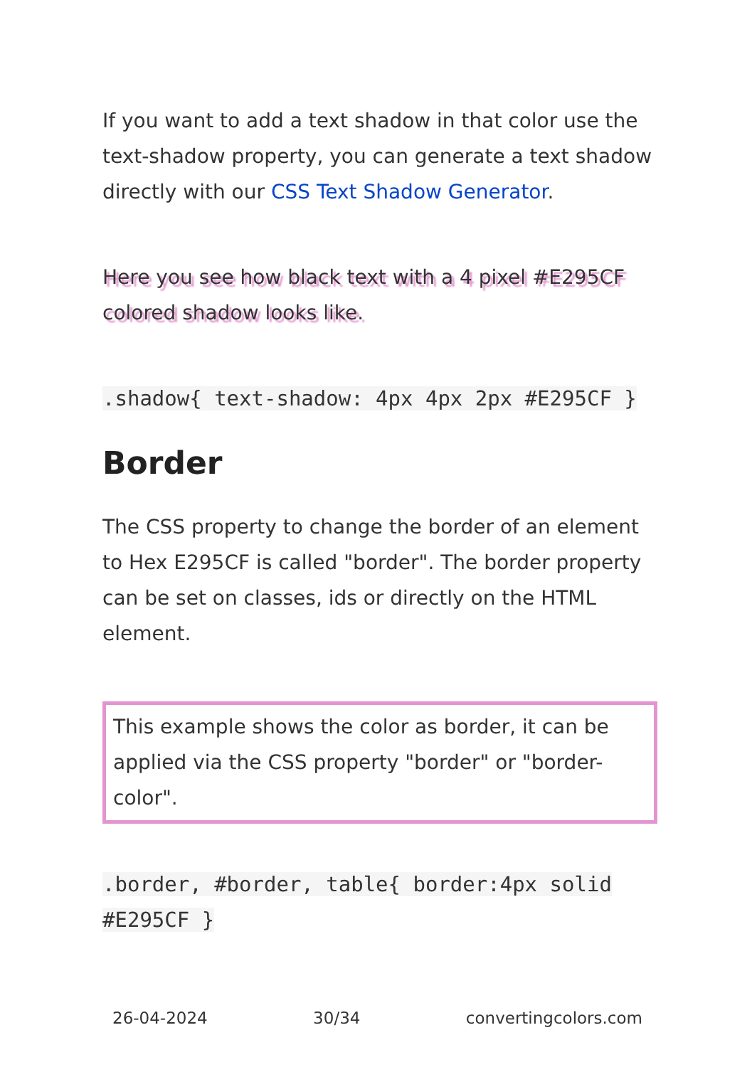If you want to add a text shadow in that color use the text-shadow property, you can generate a text shadow directly with our CSS Text Shadow Generator.
Here you see how black text with a 4 pixel #E295CF colored shadow looks like.
.shadow{ text-shadow: 4px 4px 2px #E295CF }
Border
The CSS property to change the border of an element to Hex E295CF is called "border". The border property can be set on classes, ids or directly on the HTML element.
This example shows the color as border, it can be applied via the CSS property "border" or "border-color".
.border, #border, table{ border:4px solid #E295CF }
26-04-2024 30/34 convertingcolors.com